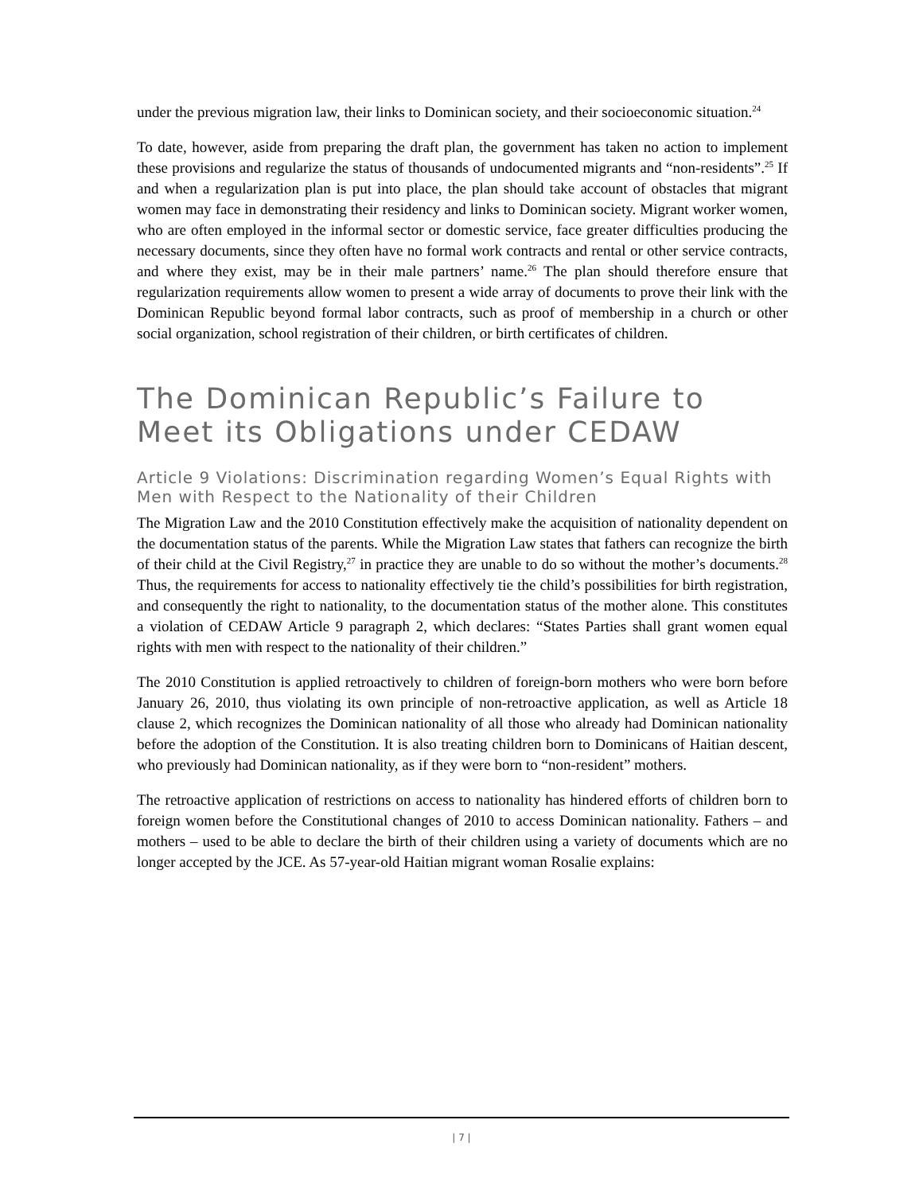under the previous migration law, their links to Dominican society, and their socioeconomic situation.<sup>24</sup>
To date, however, aside from preparing the draft plan, the government has taken no action to implement these provisions and regularize the status of thousands of undocumented migrants and “non-residents”.<sup>25</sup> If and when a regularization plan is put into place, the plan should take account of obstacles that migrant women may face in demonstrating their residency and links to Dominican society. Migrant worker women, who are often employed in the informal sector or domestic service, face greater difficulties producing the necessary documents, since they often have no formal work contracts and rental or other service contracts, and where they exist, may be in their male partners’ name.<sup>26</sup> The plan should therefore ensure that regularization requirements allow women to present a wide array of documents to prove their link with the Dominican Republic beyond formal labor contracts, such as proof of membership in a church or other social organization, school registration of their children, or birth certificates of children.
The Dominican Republic’s Failure to Meet its Obligations under CEDAW
Article 9 Violations: Discrimination regarding Women’s Equal Rights with Men with Respect to the Nationality of their Children
The Migration Law and the 2010 Constitution effectively make the acquisition of nationality dependent on the documentation status of the parents. While the Migration Law states that fathers can recognize the birth of their child at the Civil Registry,<sup>27</sup> in practice they are unable to do so without the mother’s documents.<sup>28</sup> Thus, the requirements for access to nationality effectively tie the child’s possibilities for birth registration, and consequently the right to nationality, to the documentation status of the mother alone. This constitutes a violation of CEDAW Article 9 paragraph 2, which declares: “States Parties shall grant women equal rights with men with respect to the nationality of their children.”
The 2010 Constitution is applied retroactively to children of foreign-born mothers who were born before January 26, 2010, thus violating its own principle of non-retroactive application, as well as Article 18 clause 2, which recognizes the Dominican nationality of all those who already had Dominican nationality before the adoption of the Constitution. It is also treating children born to Dominicans of Haitian descent, who previously had Dominican nationality, as if they were born to “non-resident” mothers.
The retroactive application of restrictions on access to nationality has hindered efforts of children born to foreign women before the Constitutional changes of 2010 to access Dominican nationality. Fathers – and mothers – used to be able to declare the birth of their children using a variety of documents which are no longer accepted by the JCE. As 57-year-old Haitian migrant woman Rosalie explains:
| 7 |